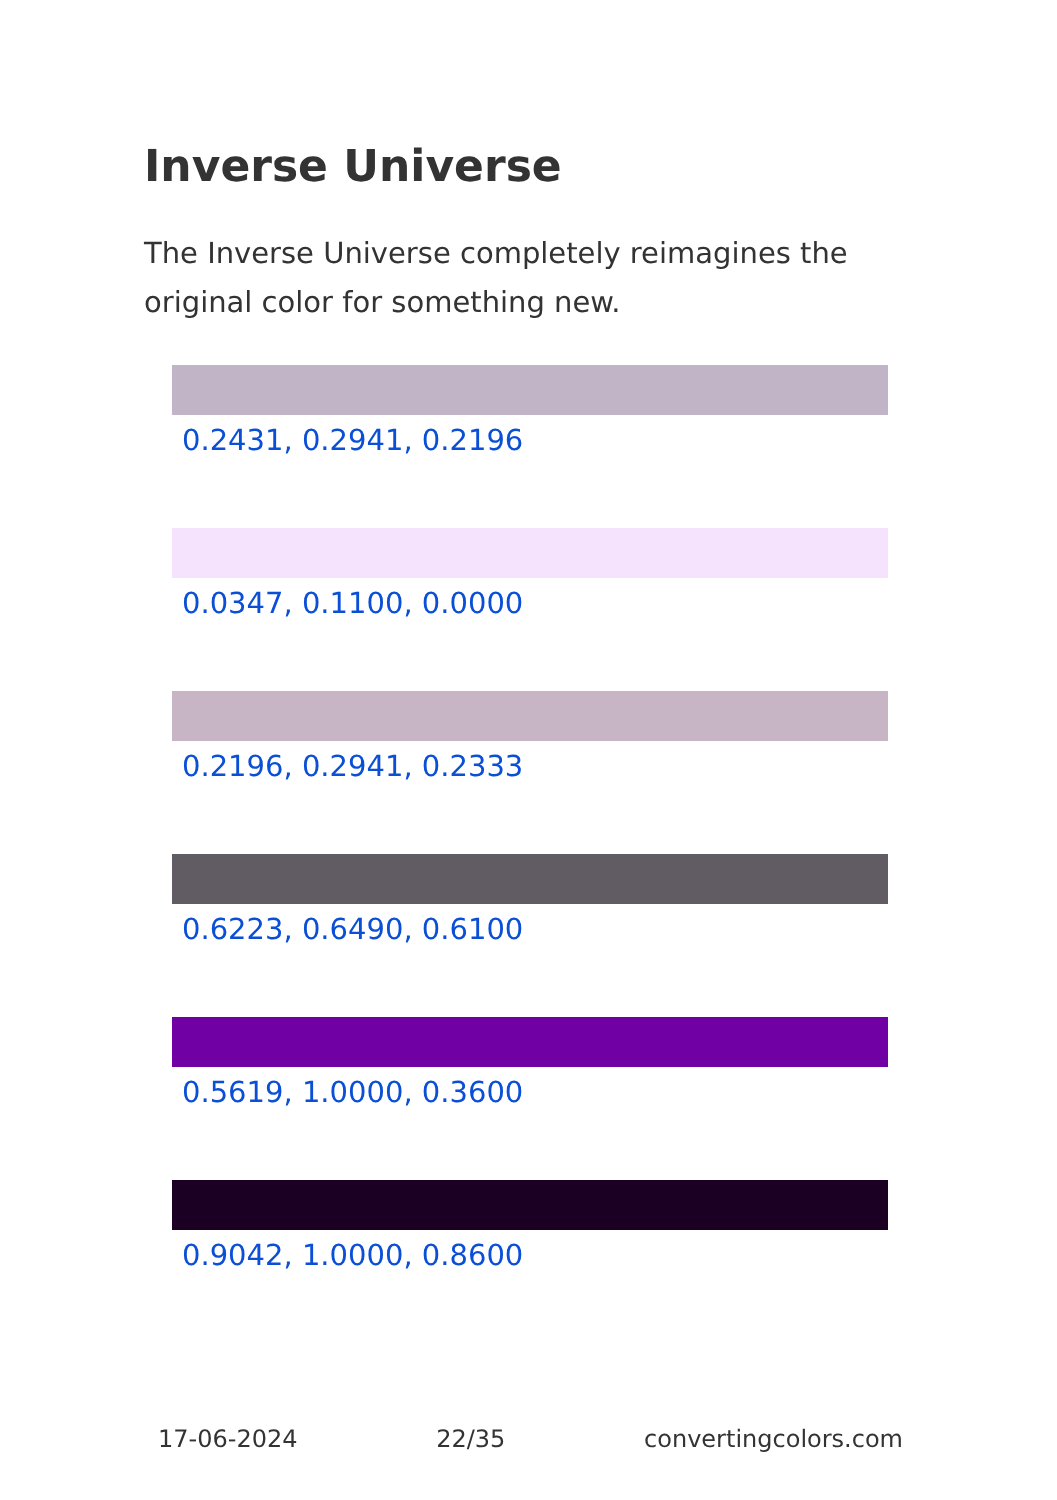Inverse Universe
The Inverse Universe completely reimagines the original color for something new.
0.2431, 0.2941, 0.2196
0.0347, 0.1100, 0.0000
0.2196, 0.2941, 0.2333
0.6223, 0.6490, 0.6100
0.5619, 1.0000, 0.3600
0.9042, 1.0000, 0.8600
17-06-2024 22/35 convertingcolors.com